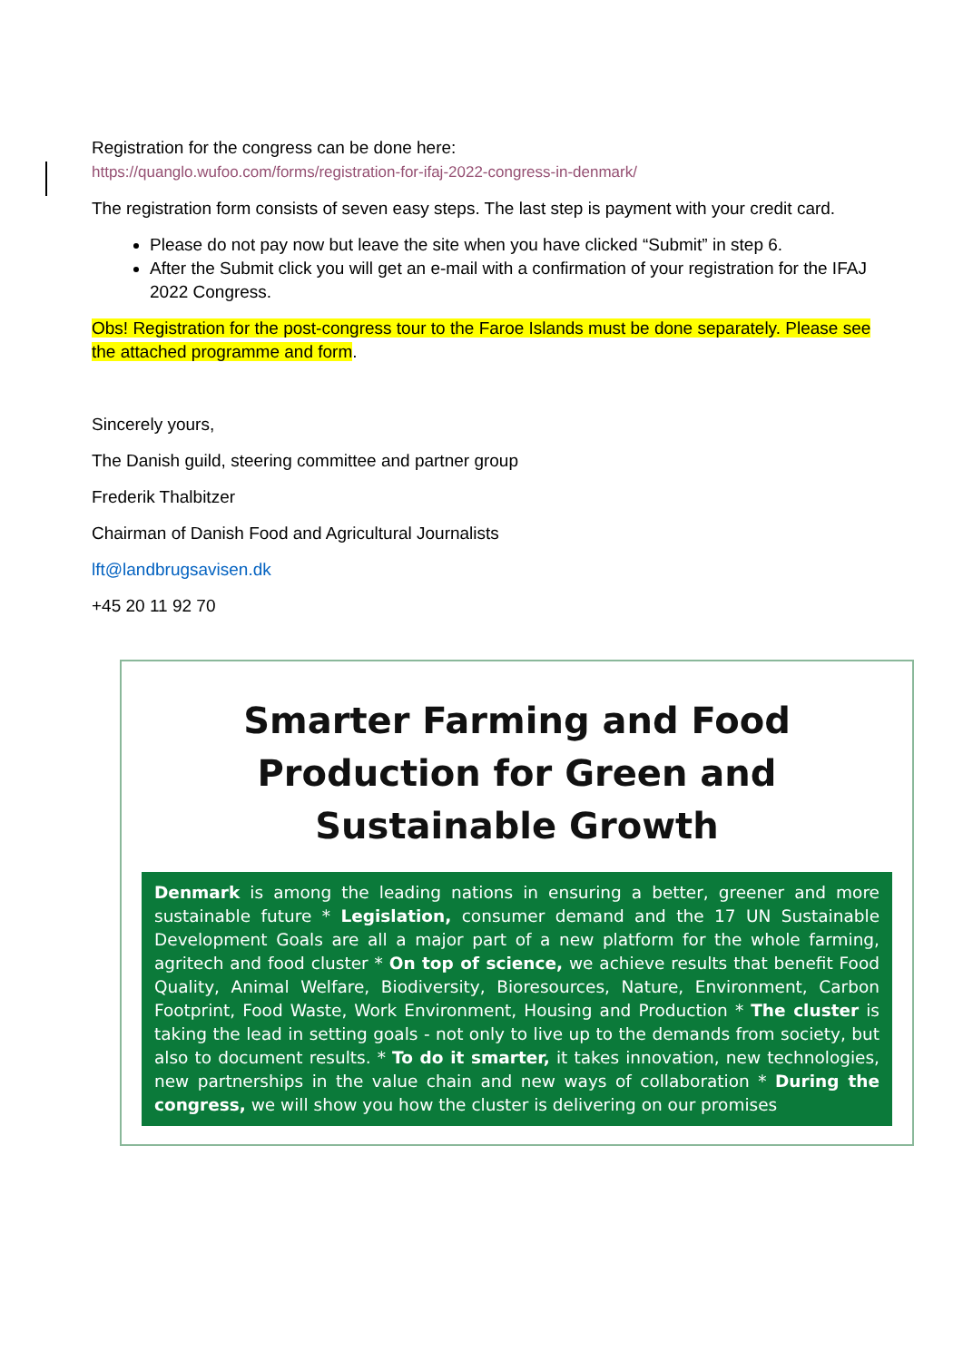Registration for the congress can be done here:
https://quanglo.wufoo.com/forms/registration-for-ifaj-2022-congress-in-denmark/
The registration form consists of seven easy steps. The last step is payment with your credit card.
Please do not pay now but leave the site when you have clicked “Submit” in step 6.
After the Submit click you will get an e-mail with a confirmation of your registration for the IFAJ 2022 Congress.
Obs! Registration for the post-congress tour to the Faroe Islands must be done separately. Please see the attached programme and form.
Sincerely yours,
The Danish guild, steering committee and partner group
Frederik Thalbitzer
Chairman of Danish Food and Agricultural Journalists
lft@landbrugsavisen.dk
+45 20 11 92 70
Smarter Farming and Food Production for Green and Sustainable Growth
Denmark is among the leading nations in ensuring a better, greener and more sustainable future * Legislation, consumer demand and the 17 UN Sustainable Development Goals are all a major part of a new platform for the whole farming, agritech and food cluster * On top of science, we achieve results that benefit Food Quality, Animal Welfare, Biodiversity, Bioresources, Nature, Environment, Carbon Footprint, Food Waste, Work Environment, Housing and Production * The cluster is taking the lead in setting goals - not only to live up to the demands from society, but also to document results. * To do it smarter, it takes innovation, new technologies, new partnerships in the value chain and new ways of collaboration * During the congress, we will show you how the cluster is delivering on our promises